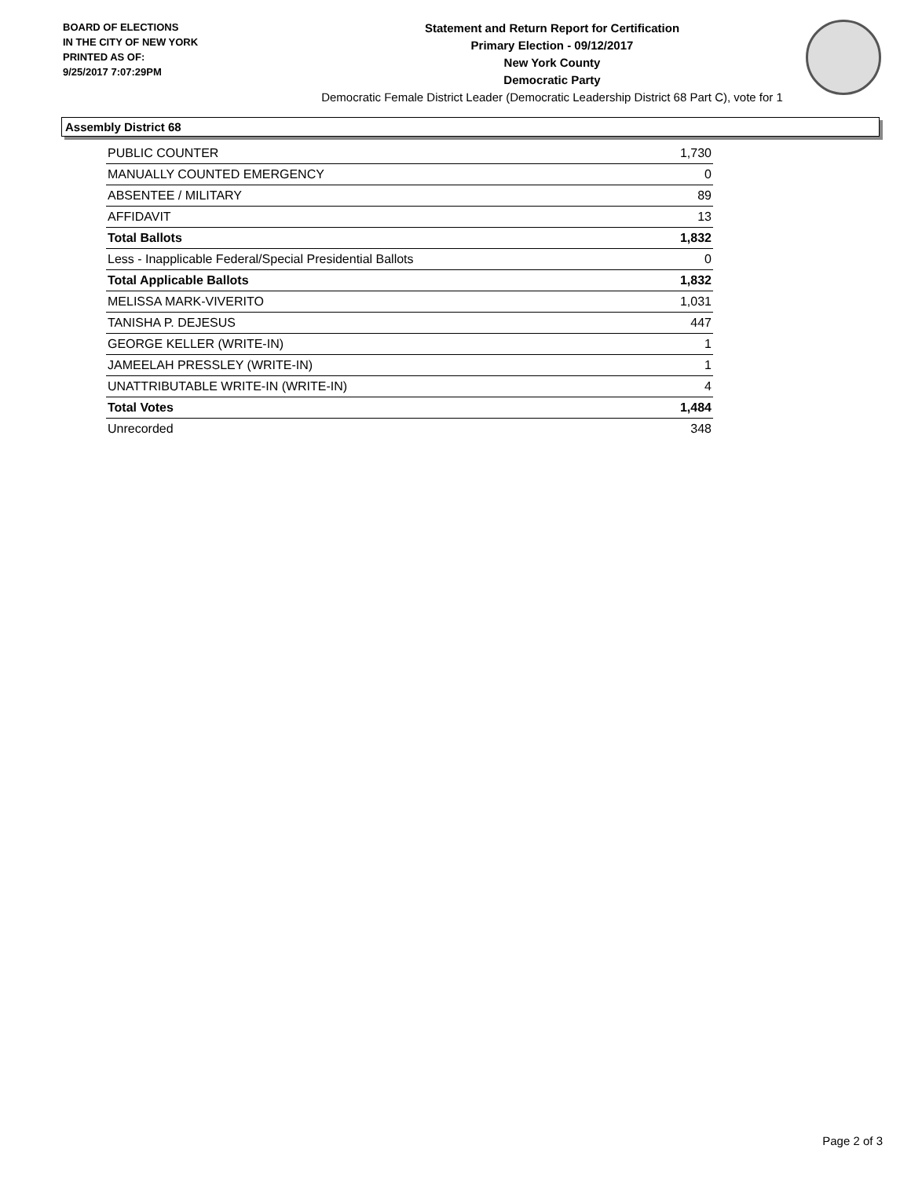BOARD OF ELECTIONS
IN THE CITY OF NEW YORK
PRINTED AS OF:
9/25/2017 7:07:29PM
Statement and Return Report for Certification
Primary Election - 09/12/2017
New York County
Democratic Party
Democratic Female District Leader (Democratic Leadership District 68 Part C), vote for 1
Assembly District 68
| PUBLIC COUNTER | 1,730 |
| MANUALLY COUNTED EMERGENCY | 0 |
| ABSENTEE / MILITARY | 89 |
| AFFIDAVIT | 13 |
| Total Ballots | 1,832 |
| Less - Inapplicable Federal/Special Presidential Ballots | 0 |
| Total Applicable Ballots | 1,832 |
| MELISSA MARK-VIVERITO | 1,031 |
| TANISHA P. DEJESUS | 447 |
| GEORGE KELLER (WRITE-IN) | 1 |
| JAMEELAH PRESSLEY (WRITE-IN) | 1 |
| UNATTRIBUTABLE WRITE-IN (WRITE-IN) | 4 |
| Total Votes | 1,484 |
| Unrecorded | 348 |
Page 2 of 3